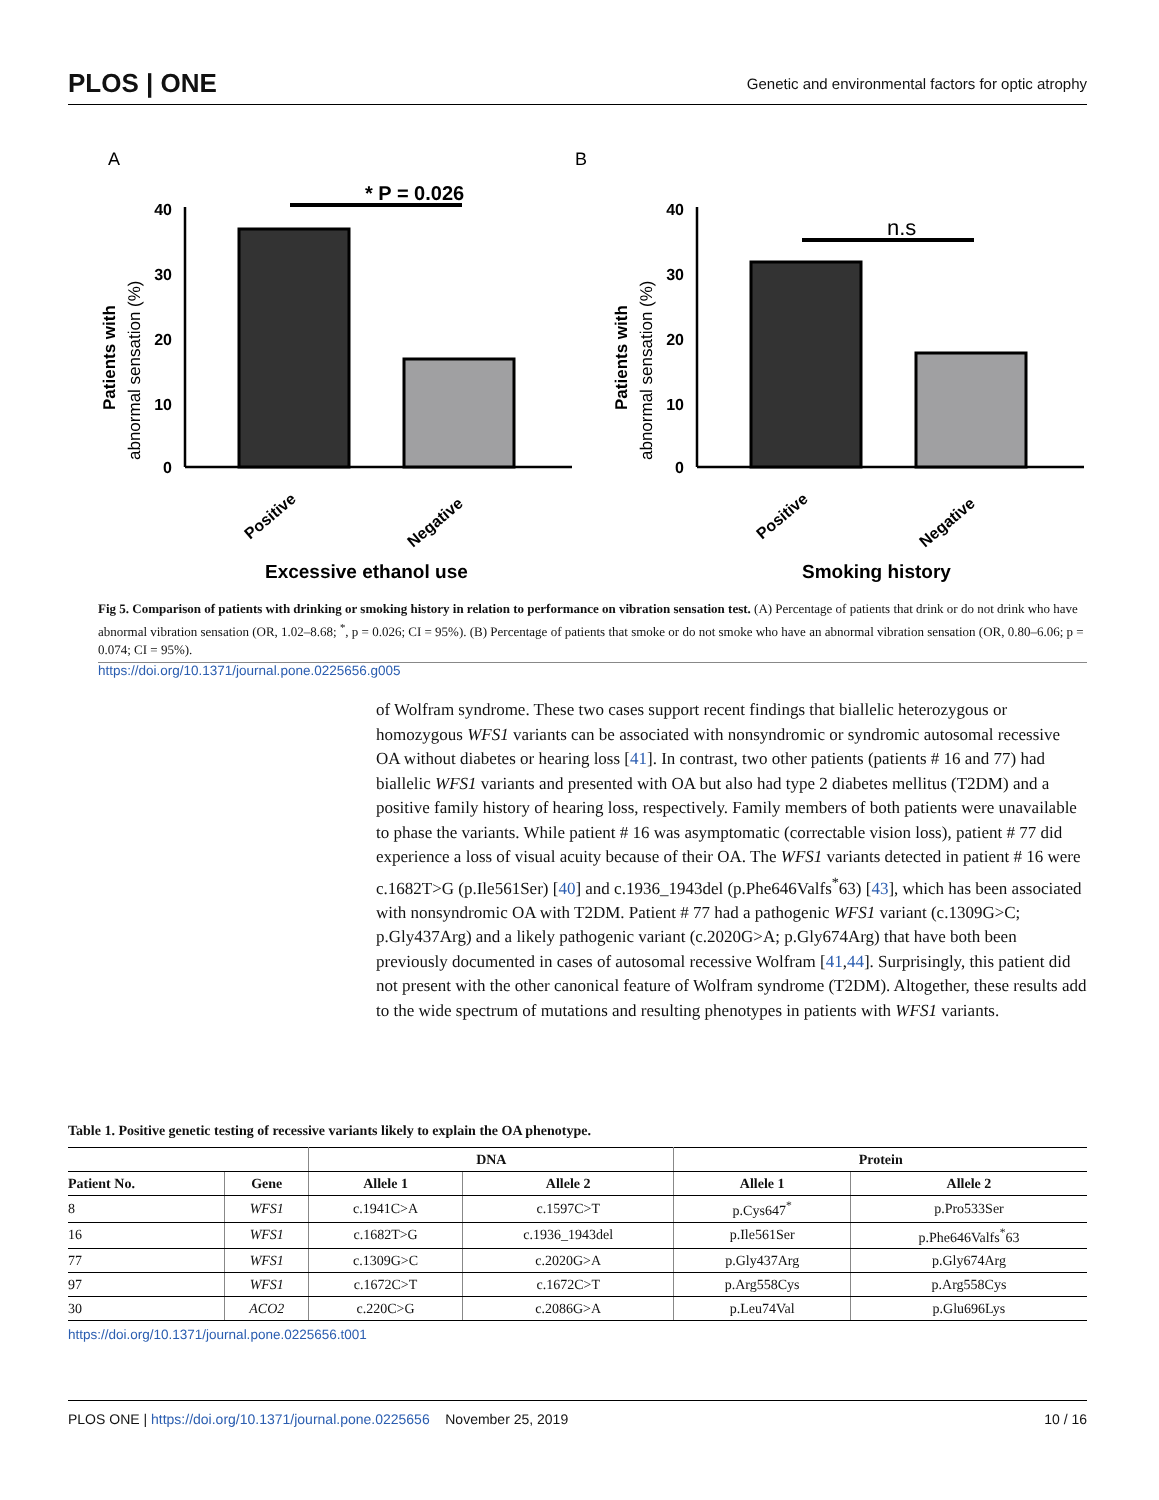PLOS | ONE Genetic and environmental factors for optic atrophy
A
B
* P = 0.026
40
30
20
10
0
Patients with
abnormal sensation (%)
Positive
Negative
Excessive ethanol use
n.s
40
30
20
10
0
Patients with
abnormal sensation (%)
Positive
Negative
Smoking history
Fig 5. Comparison of patients with drinking or smoking history in relation to performance on vibration sensation test. (A) Percentage of patients that drink or do not drink who have abnormal vibration sensation (OR, 1.02–8.68; <sup>*</sup>, p = 0.026; CI = 95%). (B) Percentage of patients that smoke or do not smoke who have an abnormal vibration sensation (OR, 0.80–6.06; p = 0.074; CI = 95%).
https://doi.org/10.1371/journal.pone.0225656.g005
of Wolfram syndrome. These two cases support recent findings that biallelic heterozygous or homozygous WFS1 variants can be associated with nonsyndromic or syndromic autosomal recessive OA without diabetes or hearing loss [41]. In contrast, two other patients (patients # 16 and 77) had biallelic WFS1 variants and presented with OA but also had type 2 diabetes mellitus (T2DM) and a positive family history of hearing loss, respectively. Family members of both patients were unavailable to phase the variants. While patient # 16 was asymptomatic (correctable vision loss), patient # 77 did experience a loss of visual acuity because of their OA. The WFS1 variants detected in patient # 16 were c.1682T>G (p.Ile561Ser) [40] and c.1936_1943del (p.Phe646Valfs<sup>*</sup>63) [43], which has been associated with nonsyndromic OA with T2DM. Patient # 77 had a pathogenic WFS1 variant (c.1309G>C; p.Gly437Arg) and a likely pathogenic variant (c.2020G>A; p.Gly674Arg) that have both been previously documented in cases of autosomal recessive Wolfram [41,44]. Surprisingly, this patient did not present with the other canonical feature of Wolfram syndrome (T2DM). Altogether, these results add to the wide spectrum of mutations and resulting phenotypes in patients with WFS1 variants.
Table 1. Positive genetic testing of recessive variants likely to explain the OA phenotype.
| | | DNA | | Protein | |
| --- | --- | --- | --- | --- | --- |
| Patient No. | Gene | Allele 1 | Allele 2 | Allele 1 | Allele 2 |
| 8 | WFS1 | c.1941C>A | c.1597C>T | p.Cys647<sup>*</sup> | p.Pro533Ser |
| 16 | WFS1 | c.1682T>G | c.1936_1943del | p.Ile561Ser | p.Phe646Valfs<sup>*</sup>63 |
| 77 | WFS1 | c.1309G>C | c.2020G>A | p.Gly437Arg | p.Gly674Arg |
| 97 | WFS1 | c.1672C>T | c.1672C>T | p.Arg558Cys | p.Arg558Cys |
| 30 | ACO2 | c.220C>G | c.2086G>A | p.Leu74Val | p.Glu696Lys |
https://doi.org/10.1371/journal.pone.0225656.t001
PLOS ONE | https://doi.org/10.1371/journal.pone.0225656 November 25, 2019 10 / 16